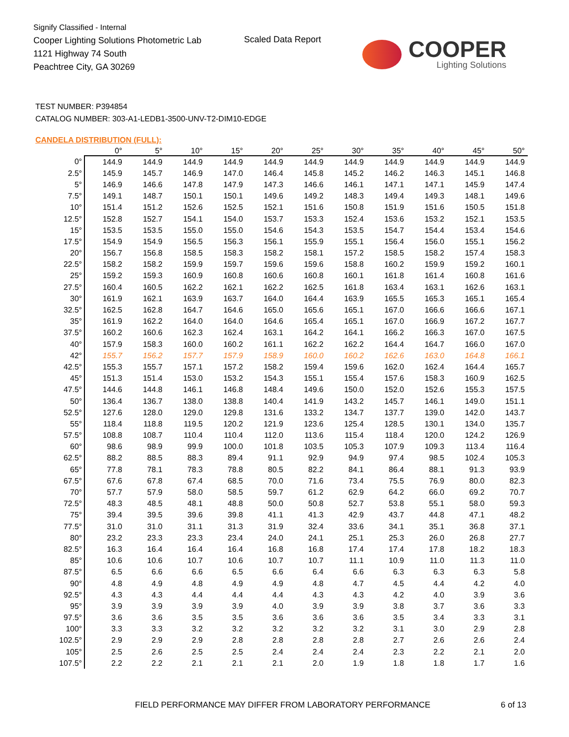Signify Classified - Internal
Cooper Lighting Solutions Photometric Lab
1121 Highway 74 South
Peachtree City, GA 30269
Scaled Data Report
COOPER
Lighting Solutions
TEST NUMBER: P394854
CATALOG NUMBER: 303-A1-LEDB1-3500-UNV-T2-DIM10-EDGE
CANDELA DISTRIBUTION (FULL):
| | 0° | 5° | 10° | 15° | 20° | 25° | 30° | 35° | 40° | 45° | 50° |
| --- | --- | --- | --- | --- | --- | --- | --- | --- | --- | --- | --- |
| 0° | 144.9 | 144.9 | 144.9 | 144.9 | 144.9 | 144.9 | 144.9 | 144.9 | 144.9 | 144.9 | 144.9 |
| 2.5° | 145.9 | 145.7 | 146.9 | 147.0 | 146.4 | 145.8 | 145.2 | 146.2 | 146.3 | 145.1 | 146.8 |
| 5° | 146.9 | 146.6 | 147.8 | 147.9 | 147.3 | 146.6 | 146.1 | 147.1 | 147.1 | 145.9 | 147.4 |
| 7.5° | 149.1 | 148.7 | 150.1 | 150.1 | 149.6 | 149.2 | 148.3 | 149.4 | 149.3 | 148.1 | 149.6 |
| 10° | 151.4 | 151.2 | 152.6 | 152.5 | 152.1 | 151.6 | 150.8 | 151.9 | 151.6 | 150.5 | 151.8 |
| 12.5° | 152.8 | 152.7 | 154.1 | 154.0 | 153.7 | 153.3 | 152.4 | 153.6 | 153.2 | 152.1 | 153.5 |
| 15° | 153.5 | 153.5 | 155.0 | 155.0 | 154.6 | 154.3 | 153.5 | 154.7 | 154.4 | 153.4 | 154.6 |
| 17.5° | 154.9 | 154.9 | 156.5 | 156.3 | 156.1 | 155.9 | 155.1 | 156.4 | 156.0 | 155.1 | 156.2 |
| 20° | 156.7 | 156.8 | 158.5 | 158.3 | 158.2 | 158.1 | 157.2 | 158.5 | 158.2 | 157.4 | 158.3 |
| 22.5° | 158.2 | 158.2 | 159.9 | 159.7 | 159.6 | 159.6 | 158.8 | 160.2 | 159.9 | 159.2 | 160.1 |
| 25° | 159.2 | 159.3 | 160.9 | 160.8 | 160.6 | 160.8 | 160.1 | 161.8 | 161.4 | 160.8 | 161.6 |
| 27.5° | 160.4 | 160.5 | 162.2 | 162.1 | 162.2 | 162.5 | 161.8 | 163.4 | 163.1 | 162.6 | 163.1 |
| 30° | 161.9 | 162.1 | 163.9 | 163.7 | 164.0 | 164.4 | 163.9 | 165.5 | 165.3 | 165.1 | 165.4 |
| 32.5° | 162.5 | 162.8 | 164.7 | 164.6 | 165.0 | 165.6 | 165.1 | 167.0 | 166.6 | 166.6 | 167.1 |
| 35° | 161.9 | 162.2 | 164.0 | 164.0 | 164.6 | 165.4 | 165.1 | 167.0 | 166.9 | 167.2 | 167.7 |
| 37.5° | 160.2 | 160.6 | 162.3 | 162.4 | 163.1 | 164.2 | 164.1 | 166.2 | 166.3 | 167.0 | 167.5 |
| 40° | 157.9 | 158.3 | 160.0 | 160.2 | 161.1 | 162.2 | 162.2 | 164.4 | 164.7 | 166.0 | 167.0 |
| 42° | 155.7 | 156.2 | 157.7 | 157.9 | 158.9 | 160.0 | 160.2 | 162.6 | 163.0 | 164.8 | 166.1 |
| 42.5° | 155.3 | 155.7 | 157.1 | 157.2 | 158.2 | 159.4 | 159.6 | 162.0 | 162.4 | 164.4 | 165.7 |
| 45° | 151.3 | 151.4 | 153.0 | 153.2 | 154.3 | 155.1 | 155.4 | 157.6 | 158.3 | 160.9 | 162.5 |
| 47.5° | 144.6 | 144.8 | 146.1 | 146.8 | 148.4 | 149.6 | 150.0 | 152.0 | 152.6 | 155.3 | 157.5 |
| 50° | 136.4 | 136.7 | 138.0 | 138.8 | 140.4 | 141.9 | 143.2 | 145.7 | 146.1 | 149.0 | 151.1 |
| 52.5° | 127.6 | 128.0 | 129.0 | 129.8 | 131.6 | 133.2 | 134.7 | 137.7 | 139.0 | 142.0 | 143.7 |
| 55° | 118.4 | 118.8 | 119.5 | 120.2 | 121.9 | 123.6 | 125.4 | 128.5 | 130.1 | 134.0 | 135.7 |
| 57.5° | 108.8 | 108.7 | 110.4 | 110.4 | 112.0 | 113.6 | 115.4 | 118.4 | 120.0 | 124.2 | 126.9 |
| 60° | 98.6 | 98.9 | 99.9 | 100.0 | 101.8 | 103.5 | 105.3 | 107.9 | 109.3 | 113.4 | 116.4 |
| 62.5° | 88.2 | 88.5 | 88.3 | 89.4 | 91.1 | 92.9 | 94.9 | 97.4 | 98.5 | 102.4 | 105.3 |
| 65° | 77.8 | 78.1 | 78.3 | 78.8 | 80.5 | 82.2 | 84.1 | 86.4 | 88.1 | 91.3 | 93.9 |
| 67.5° | 67.6 | 67.8 | 67.4 | 68.5 | 70.0 | 71.6 | 73.4 | 75.5 | 76.9 | 80.0 | 82.3 |
| 70° | 57.7 | 57.9 | 58.0 | 58.5 | 59.7 | 61.2 | 62.9 | 64.2 | 66.0 | 69.2 | 70.7 |
| 72.5° | 48.3 | 48.5 | 48.1 | 48.8 | 50.0 | 50.8 | 52.7 | 53.8 | 55.1 | 58.0 | 59.3 |
| 75° | 39.4 | 39.5 | 39.6 | 39.8 | 41.1 | 41.3 | 42.9 | 43.7 | 44.8 | 47.1 | 48.2 |
| 77.5° | 31.0 | 31.0 | 31.1 | 31.3 | 31.9 | 32.4 | 33.6 | 34.1 | 35.1 | 36.8 | 37.1 |
| 80° | 23.2 | 23.3 | 23.3 | 23.4 | 24.0 | 24.1 | 25.1 | 25.3 | 26.0 | 26.8 | 27.7 |
| 82.5° | 16.3 | 16.4 | 16.4 | 16.4 | 16.8 | 16.8 | 17.4 | 17.4 | 17.8 | 18.2 | 18.3 |
| 85° | 10.6 | 10.6 | 10.7 | 10.6 | 10.7 | 10.7 | 11.1 | 10.9 | 11.0 | 11.3 | 11.0 |
| 87.5° | 6.5 | 6.6 | 6.6 | 6.5 | 6.6 | 6.4 | 6.6 | 6.3 | 6.3 | 6.3 | 5.8 |
| 90° | 4.8 | 4.9 | 4.8 | 4.9 | 4.9 | 4.8 | 4.7 | 4.5 | 4.4 | 4.2 | 4.0 |
| 92.5° | 4.3 | 4.3 | 4.4 | 4.4 | 4.4 | 4.3 | 4.3 | 4.2 | 4.0 | 3.9 | 3.6 |
| 95° | 3.9 | 3.9 | 3.9 | 3.9 | 4.0 | 3.9 | 3.9 | 3.8 | 3.7 | 3.6 | 3.3 |
| 97.5° | 3.6 | 3.6 | 3.5 | 3.5 | 3.6 | 3.6 | 3.6 | 3.5 | 3.4 | 3.3 | 3.1 |
| 100° | 3.3 | 3.3 | 3.2 | 3.2 | 3.2 | 3.2 | 3.2 | 3.1 | 3.0 | 2.9 | 2.8 |
| 102.5° | 2.9 | 2.9 | 2.9 | 2.8 | 2.8 | 2.8 | 2.8 | 2.7 | 2.6 | 2.6 | 2.4 |
| 105° | 2.5 | 2.6 | 2.5 | 2.5 | 2.4 | 2.4 | 2.4 | 2.3 | 2.2 | 2.1 | 2.0 |
| 107.5° | 2.2 | 2.2 | 2.1 | 2.1 | 2.1 | 2.0 | 1.9 | 1.8 | 1.8 | 1.7 | 1.6 |
FIELD PERFORMANCE MAY DIFFER FROM LABORATORY PERFORMANCE
6 of 13